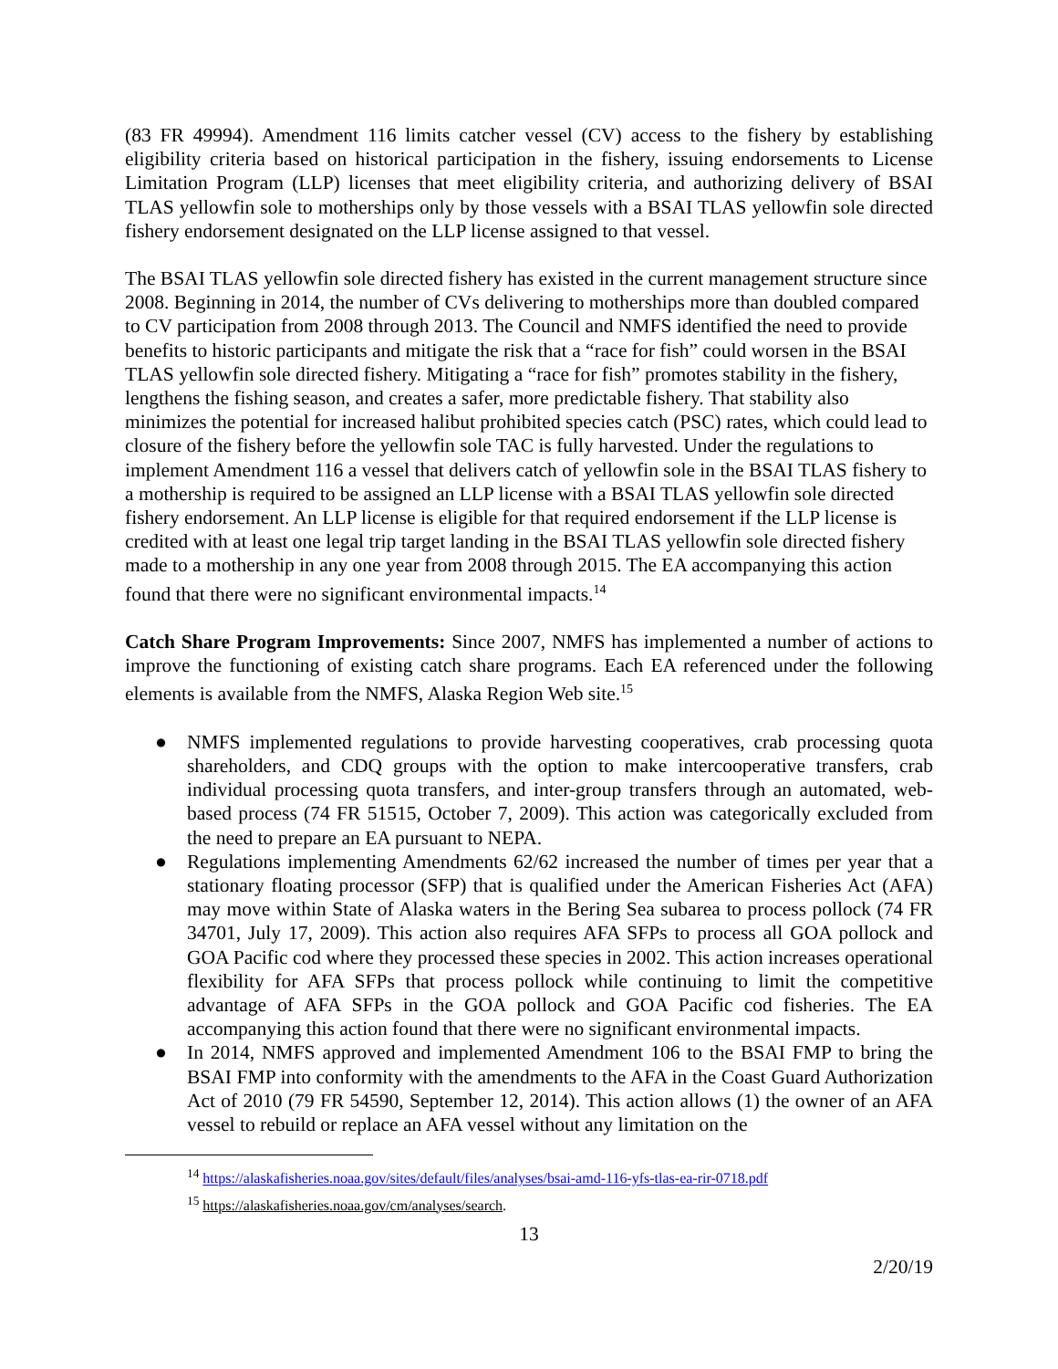(83 FR 49994). Amendment 116 limits catcher vessel (CV) access to the fishery by establishing eligibility criteria based on historical participation in the fishery, issuing endorsements to License Limitation Program (LLP) licenses that meet eligibility criteria, and authorizing delivery of BSAI TLAS yellowfin sole to motherships only by those vessels with a BSAI TLAS yellowfin sole directed fishery endorsement designated on the LLP license assigned to that vessel.
The BSAI TLAS yellowfin sole directed fishery has existed in the current management structure since 2008. Beginning in 2014, the number of CVs delivering to motherships more than doubled compared to CV participation from 2008 through 2013. The Council and NMFS identified the need to provide benefits to historic participants and mitigate the risk that a “race for fish” could worsen in the BSAI TLAS yellowfin sole directed fishery. Mitigating a “race for fish” promotes stability in the fishery, lengthens the fishing season, and creates a safer, more predictable fishery. That stability also minimizes the potential for increased halibut prohibited species catch (PSC) rates, which could lead to closure of the fishery before the yellowfin sole TAC is fully harvested. Under the regulations to implement Amendment 116 a vessel that delivers catch of yellowfin sole in the BSAI TLAS fishery to a mothership is required to be assigned an LLP license with a BSAI TLAS yellowfin sole directed fishery endorsement. An LLP license is eligible for that required endorsement if the LLP license is credited with at least one legal trip target landing in the BSAI TLAS yellowfin sole directed fishery made to a mothership in any one year from 2008 through 2015. The EA accompanying this action found that there were no significant environmental impacts.<sup>14</sup>
Catch Share Program Improvements: Since 2007, NMFS has implemented a number of actions to improve the functioning of existing catch share programs. Each EA referenced under the following elements is available from the NMFS, Alaska Region Web site.<sup>15</sup>
● NMFS implemented regulations to provide harvesting cooperatives, crab processing quota shareholders, and CDQ groups with the option to make intercooperative transfers, crab individual processing quota transfers, and inter-group transfers through an automated, web-based process (74 FR 51515, October 7, 2009). This action was categorically excluded from the need to prepare an EA pursuant to NEPA.
● Regulations implementing Amendments 62/62 increased the number of times per year that a stationary floating processor (SFP) that is qualified under the American Fisheries Act (AFA) may move within State of Alaska waters in the Bering Sea subarea to process pollock (74 FR 34701, July 17, 2009). This action also requires AFA SFPs to process all GOA pollock and GOA Pacific cod where they processed these species in 2002. This action increases operational flexibility for AFA SFPs that process pollock while continuing to limit the competitive advantage of AFA SFPs in the GOA pollock and GOA Pacific cod fisheries. The EA accompanying this action found that there were no significant environmental impacts.
● In 2014, NMFS approved and implemented Amendment 106 to the BSAI FMP to bring the BSAI FMP into conformity with the amendments to the AFA in the Coast Guard Authorization Act of 2010 (79 FR 54590, September 12, 2014). This action allows (1) the owner of an AFA vessel to rebuild or replace an AFA vessel without any limitation on the
<sup>14</sup> https://alaskafisheries.noaa.gov/sites/default/files/analyses/bsai-amd-116-yfs-tlas-ea-rir-0718.pdf
<sup>15</sup> https://alaskafisheries.noaa.gov/cm/analyses/search.
13
2/20/19